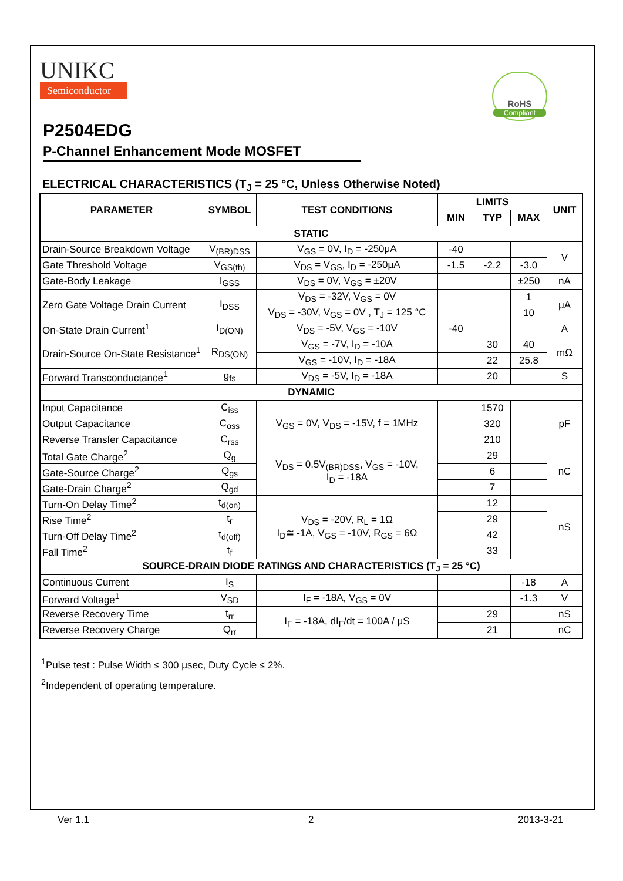UNIKC
Semiconductor
RoHS
Compliant
P2504EDG
P-Channel Enhancement Mode MOSFET
ELECTRICAL CHARACTERISTICS (T<sub>J</sub> = 25 °C, Unless Otherwise Noted)
| PARAMETER | SYMBOL | TEST CONDITIONS | LIMITS | | | UNIT |
| --- | --- | --- | --- | --- | --- | --- |
| | | | MIN | TYP | MAX | |
| STATIC | | | | | | |
| Drain-Source Breakdown Voltage | V<sub>(BR)DSS</sub> | V<sub>GS</sub> = 0V, I<sub>D</sub> = -250μA | -40 | | | V |
| Gate Threshold Voltage | V<sub>GS(th)</sub> | V<sub>DS</sub> = V<sub>GS</sub>, I<sub>D</sub> = -250μA | -1.5 | -2.2 | -3.0 | |
| Gate-Body Leakage | I<sub>GSS</sub> | V<sub>DS</sub> = 0V, V<sub>GS</sub> = ±20V | | | ±250 | nA |
| Zero Gate Voltage Drain Current | I<sub>DSS</sub> | V<sub>DS</sub> = -32V, V<sub>GS</sub> = 0V | | | 1 | μA |
| | | V<sub>DS</sub> = -30V, V<sub>GS</sub> = 0V , T<sub>J</sub> = 125 °C | | | 10 | |
| On-State Drain Current<sup>1</sup> | I<sub>D(ON)</sub> | V<sub>DS</sub> = -5V, V<sub>GS</sub> = -10V | -40 | | | A |
| Drain-Source On-State Resistance<sup>1</sup> | R<sub>DS(ON)</sub> | V<sub>GS</sub> = -7V, I<sub>D</sub> = -10A | | 30 | 40 | mΩ |
| | | V<sub>GS</sub> = -10V, I<sub>D</sub> = -18A | | 22 | 25.8 | |
| Forward Transconductance<sup>1</sup> | g<sub>fs</sub> | V<sub>DS</sub> = -5V, I<sub>D</sub> = -18A | | 20 | | S |
| DYNAMIC | | | | | | |
| Input Capacitance | C<sub>iss</sub> | V<sub>GS</sub> = 0V, V<sub>DS</sub> = -15V, f = 1MHz | | 1570 | | pF |
| Output Capacitance | C<sub>oss</sub> | | | 320 | | |
| Reverse Transfer Capacitance | C<sub>rss</sub> | | | 210 | | |
| Total Gate Charge<sup>2</sup> | Q<sub>g</sub> | V<sub>DS</sub> = 0.5V<sub>(BR)DSS</sub>, V<sub>GS</sub> = -10V, I<sub>D</sub> = -18A | | 29 | | nC |
| Gate-Source Charge<sup>2</sup> | Q<sub>gs</sub> | | | 6 | | |
| Gate-Drain Charge<sup>2</sup> | Q<sub>gd</sub> | | | 7 | | |
| Turn-On Delay Time<sup>2</sup> | t<sub>d(on)</sub> | V<sub>DS</sub> = -20V, R<sub>L</sub> = 1Ω I<sub>D</sub>≅ -1A, V<sub>GS</sub> = -10V, R<sub>GS</sub> = 6Ω | | 12 | | nS |
| Rise Time<sup>2</sup> | t<sub>r</sub> | | | 29 | | |
| Turn-Off Delay Time<sup>2</sup> | t<sub>d(off)</sub> | | | 42 | | |
| Fall Time<sup>2</sup> | t<sub>f</sub> | | | 33 | | |
| SOURCE-DRAIN DIODE RATINGS AND CHARACTERISTICS (T<sub>J</sub> = 25 °C) | | | | | | |
| Continuous Current | I<sub>S</sub> | | | | -18 | A |
| Forward Voltage<sup>1</sup> | V<sub>SD</sub> | I<sub>F</sub> = -18A, V<sub>GS</sub> = 0V | | | -1.3 | V |
| Reverse Recovery Time | t<sub>rr</sub> | I<sub>F</sub> = -18A, dI<sub>F</sub>/dt = 100A / μS | | 29 | | nS |
| Reverse Recovery Charge | Q<sub>rr</sub> | | | 21 | | nC |
<sup>1</sup> Pulse test : Pulse Width ≤ 300 μsec, Duty Cycle ≤ 2%.
<sup>2</sup> Independent of operating temperature.
Ver 1.1 2 2013-3-21